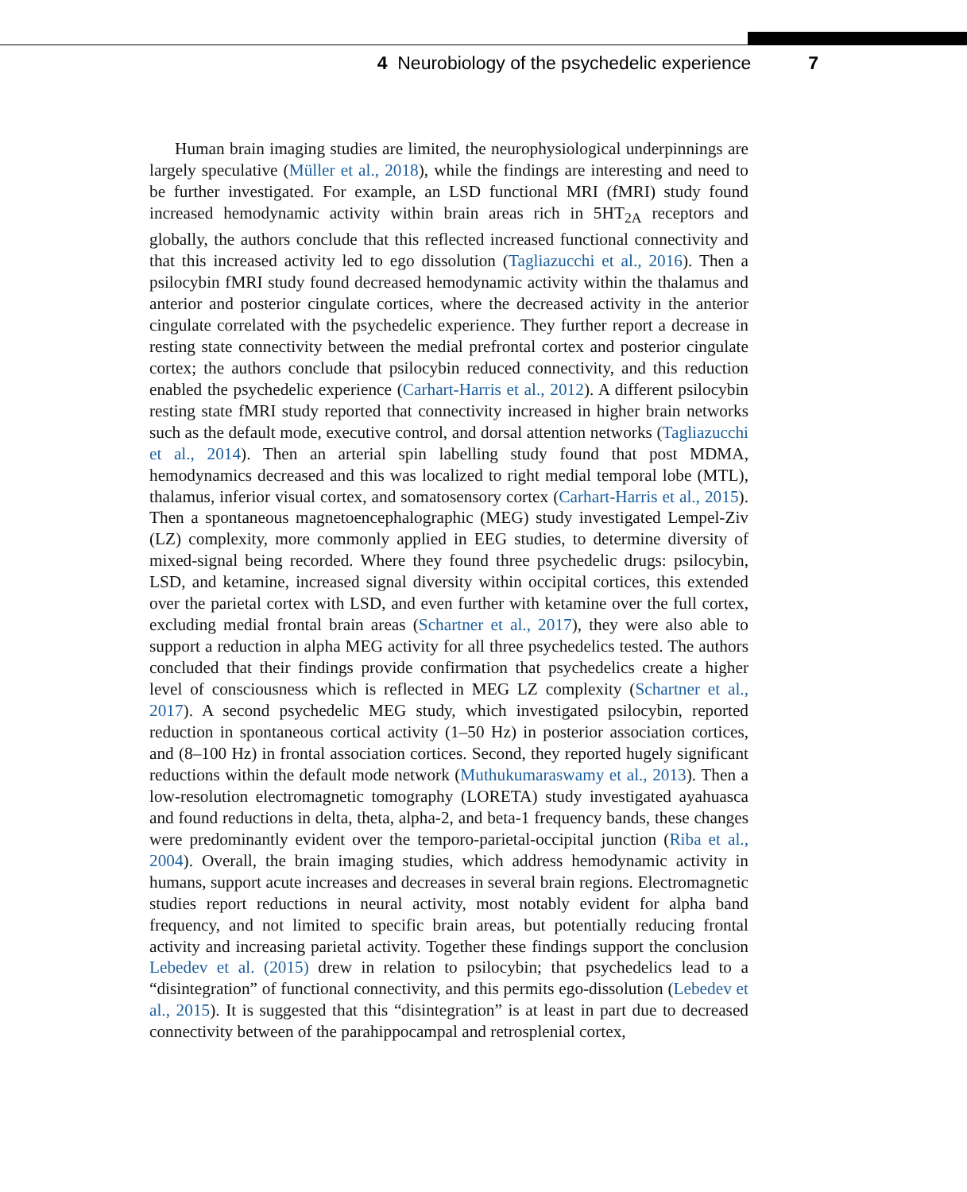4 Neurobiology of the psychedelic experience 7
Human brain imaging studies are limited, the neurophysiological underpinnings are largely speculative (Müller et al., 2018), while the findings are interesting and need to be further investigated. For example, an LSD functional MRI (fMRI) study found increased hemodynamic activity within brain areas rich in 5HT<sub>2A</sub> receptors and globally, the authors conclude that this reflected increased functional connectivity and that this increased activity led to ego dissolution (Tagliazucchi et al., 2016). Then a psilocybin fMRI study found decreased hemodynamic activity within the thalamus and anterior and posterior cingulate cortices, where the decreased activity in the anterior cingulate correlated with the psychedelic experience. They further report a decrease in resting state connectivity between the medial prefrontal cortex and posterior cingulate cortex; the authors conclude that psilocybin reduced connectivity, and this reduction enabled the psychedelic experience (Carhart-Harris et al., 2012). A different psilocybin resting state fMRI study reported that connectivity increased in higher brain networks such as the default mode, executive control, and dorsal attention networks (Tagliazucchi et al., 2014). Then an arterial spin labelling study found that post MDMA, hemodynamics decreased and this was localized to right medial temporal lobe (MTL), thalamus, inferior visual cortex, and somatosensory cortex (Carhart-Harris et al., 2015). Then a spontaneous magnetoencephalographic (MEG) study investigated Lempel-Ziv (LZ) complexity, more commonly applied in EEG studies, to determine diversity of mixed-signal being recorded. Where they found three psychedelic drugs: psilocybin, LSD, and ketamine, increased signal diversity within occipital cortices, this extended over the parietal cortex with LSD, and even further with ketamine over the full cortex, excluding medial frontal brain areas (Schartner et al., 2017), they were also able to support a reduction in alpha MEG activity for all three psychedelics tested. The authors concluded that their findings provide confirmation that psychedelics create a higher level of consciousness which is reflected in MEG LZ complexity (Schartner et al., 2017). A second psychedelic MEG study, which investigated psilocybin, reported reduction in spontaneous cortical activity (1–50 Hz) in posterior association cortices, and (8–100 Hz) in frontal association cortices. Second, they reported hugely significant reductions within the default mode network (Muthukumaraswamy et al., 2013). Then a low-resolution electromagnetic tomography (LORETA) study investigated ayahuasca and found reductions in delta, theta, alpha-2, and beta-1 frequency bands, these changes were predominantly evident over the temporo-parietal-occipital junction (Riba et al., 2004). Overall, the brain imaging studies, which address hemodynamic activity in humans, support acute increases and decreases in several brain regions. Electromagnetic studies report reductions in neural activity, most notably evident for alpha band frequency, and not limited to specific brain areas, but potentially reducing frontal activity and increasing parietal activity. Together these findings support the conclusion Lebedev et al. (2015) drew in relation to psilocybin; that psychedelics lead to a “disintegration” of functional connectivity, and this permits ego-dissolution (Lebedev et al., 2015). It is suggested that this “disintegration” is at least in part due to decreased connectivity between of the parahippocampal and retrosplenial cortex,